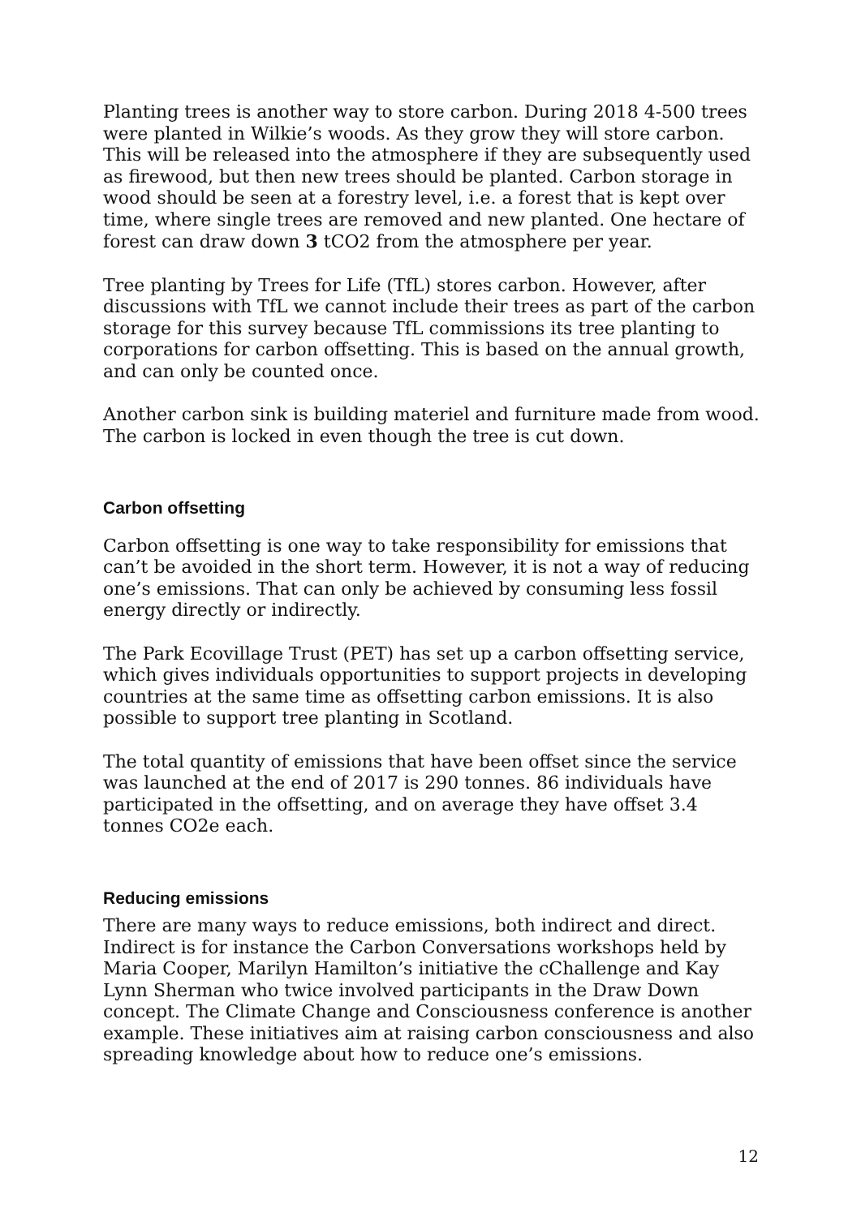Planting trees is another way to store carbon. During 2018 4-500 trees were planted in Wilkie’s woods. As they grow they will store carbon. This will be released into the atmosphere if they are subsequently used as firewood, but then new trees should be planted. Carbon storage in wood should be seen at a forestry level, i.e. a forest that is kept over time, where single trees are removed and new planted. One hectare of forest can draw down 3 tCO2 from the atmosphere per year.
Tree planting by Trees for Life (TfL) stores carbon. However, after discussions with TfL we cannot include their trees as part of the carbon storage for this survey because TfL commissions its tree planting to corporations for carbon offsetting. This is based on the annual growth, and can only be counted once.
Another carbon sink is building materiel and furniture made from wood. The carbon is locked in even though the tree is cut down.
Carbon offsetting
Carbon offsetting is one way to take responsibility for emissions that can’t be avoided in the short term. However, it is not a way of reducing one’s emissions. That can only be achieved by consuming less fossil energy directly or indirectly.
The Park Ecovillage Trust (PET) has set up a carbon offsetting service, which gives individuals opportunities to support projects in developing countries at the same time as offsetting carbon emissions. It is also possible to support tree planting in Scotland.
The total quantity of emissions that have been offset since the service was launched at the end of 2017 is 290 tonnes. 86 individuals have participated in the offsetting, and on average they have offset 3.4 tonnes CO2e each.
Reducing emissions
There are many ways to reduce emissions, both indirect and direct. Indirect is for instance the Carbon Conversations workshops held by Maria Cooper, Marilyn Hamilton’s initiative the cChallenge and Kay Lynn Sherman who twice involved participants in the Draw Down concept. The Climate Change and Consciousness conference is another example. These initiatives aim at raising carbon consciousness and also spreading knowledge about how to reduce one’s emissions.
12